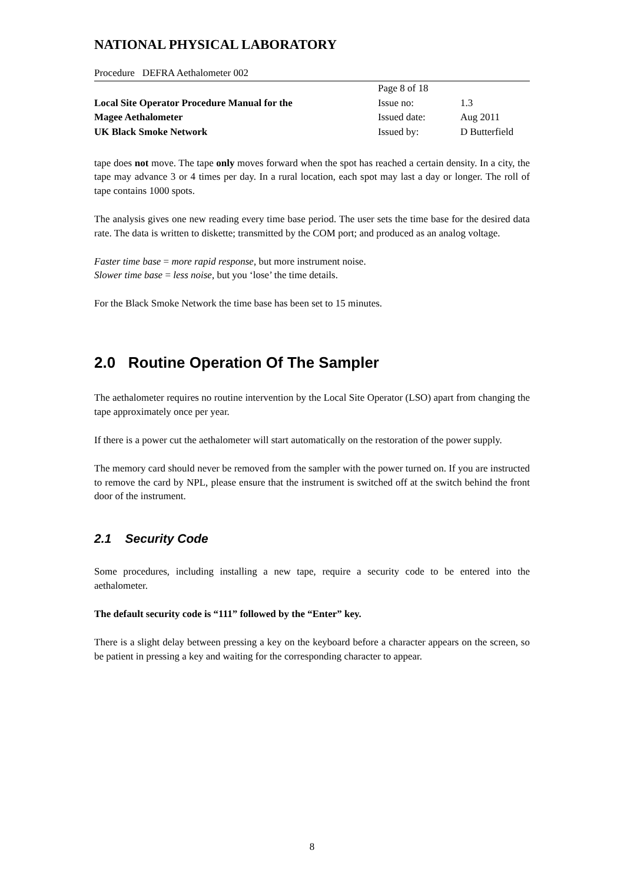NATIONAL PHYSICAL LABORATORY
Procedure DEFRA Aethalometer 002
| | Page 8 of 18 | |
| Local Site Operator Procedure Manual for the | Issue no: | 1.3 |
| Magee Aethalometer | Issued date: | Aug 2011 |
| UK Black Smoke Network | Issued by: | D Butterfield |
tape does not move. The tape only moves forward when the spot has reached a certain density. In a city, the tape may advance 3 or 4 times per day. In a rural location, each spot may last a day or longer. The roll of tape contains 1000 spots.
The analysis gives one new reading every time base period. The user sets the time base for the desired data rate. The data is written to diskette; transmitted by the COM port; and produced as an analog voltage.
Faster time base = more rapid response, but more instrument noise.
Slower time base = less noise, but you ‘lose’ the time details.
For the Black Smoke Network the time base has been set to 15 minutes.
2.0 Routine Operation Of The Sampler
The aethalometer requires no routine intervention by the Local Site Operator (LSO) apart from changing the tape approximately once per year.
If there is a power cut the aethalometer will start automatically on the restoration of the power supply.
The memory card should never be removed from the sampler with the power turned on. If you are instructed to remove the card by NPL, please ensure that the instrument is switched off at the switch behind the front door of the instrument.
2.1 Security Code
Some procedures, including installing a new tape, require a security code to be entered into the aethalometer.
The default security code is “111” followed by the “Enter” key.
There is a slight delay between pressing a key on the keyboard before a character appears on the screen, so be patient in pressing a key and waiting for the corresponding character to appear.
8